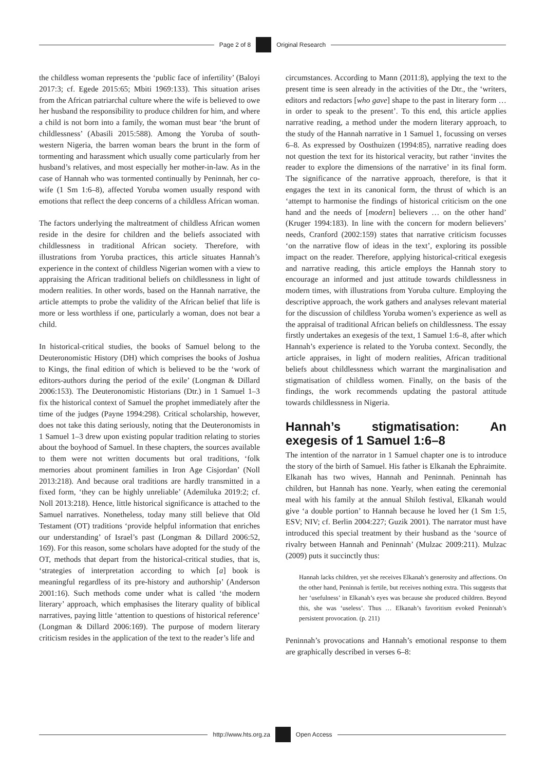Page 2 of 8 Original Research
the childless woman represents the ‘public face of infertility’ (Baloyi 2017:3; cf. Egede 2015:65; Mbiti 1969:133). This situation arises from the African patriarchal culture where the wife is believed to owe her husband the responsibility to produce children for him, and where a child is not born into a family, the woman must bear ‘the brunt of childlessness’ (Abasili 2015:588). Among the Yoruba of south-western Nigeria, the barren woman bears the brunt in the form of tormenting and harassment which usually come particularly from her husband’s relatives, and most especially her mother-in-law. As in the case of Hannah who was tormented continually by Peninnah, her co-wife (1 Sm 1:6–8), affected Yoruba women usually respond with emotions that reflect the deep concerns of a childless African woman.
The factors underlying the maltreatment of childless African women reside in the desire for children and the beliefs associated with childlessness in traditional African society. Therefore, with illustrations from Yoruba practices, this article situates Hannah’s experience in the context of childless Nigerian women with a view to appraising the African traditional beliefs on childlessness in light of modern realities. In other words, based on the Hannah narrative, the article attempts to probe the validity of the African belief that life is more or less worthless if one, particularly a woman, does not bear a child.
In historical-critical studies, the books of Samuel belong to the Deuteronomistic History (DH) which comprises the books of Joshua to Kings, the final edition of which is believed to be the ‘work of editors-authors during the period of the exile’ (Longman & Dillard 2006:153). The Deuteronomistic Historians (Dtr.) in 1 Samuel 1–3 fix the historical context of Samuel the prophet immediately after the time of the judges (Payne 1994:298). Critical scholarship, however, does not take this dating seriously, noting that the Deuteronomists in 1 Samuel 1–3 drew upon existing popular tradition relating to stories about the boyhood of Samuel. In these chapters, the sources available to them were not written documents but oral traditions, ‘folk memories about prominent families in Iron Age Cisjordan’ (Noll 2013:218). And because oral traditions are hardly transmitted in a fixed form, ‘they can be highly unreliable’ (Ademiluka 2019:2; cf. Noll 2013:218). Hence, little historical significance is attached to the Samuel narratives. Nonetheless, today many still believe that Old Testament (OT) traditions ‘provide helpful information that enriches our understanding’ of Israel’s past (Longman & Dillard 2006:52, 169). For this reason, some scholars have adopted for the study of the OT, methods that depart from the historical-critical studies, that is, ‘strategies of interpretation according to which [a] book is meaningful regardless of its pre-history and authorship’ (Anderson 2001:16). Such methods come under what is called ‘the modern literary’ approach, which emphasises the literary quality of biblical narratives, paying little ‘attention to questions of historical reference’ (Longman & Dillard 2006:169). The purpose of modern literary criticism resides in the application of the text to the reader’s life and
circumstances. According to Mann (2011:8), applying the text to the present time is seen already in the activities of the Dtr., the ‘writers, editors and redactors [who gave] shape to the past in literary form … in order to speak to the present’. To this end, this article applies narrative reading, a method under the modern literary approach, to the study of the Hannah narrative in 1 Samuel 1, focussing on verses 6–8. As expressed by Oosthuizen (1994:85), narrative reading does not question the text for its historical veracity, but rather ‘invites the reader to explore the dimensions of the narrative’ in its final form. The significance of the narrative approach, therefore, is that it engages the text in its canonical form, the thrust of which is an ‘attempt to harmonise the findings of historical criticism on the one hand and the needs of [modern] believers … on the other hand’ (Kruger 1994:183). In line with the concern for modern believers’ needs, Cranford (2002:159) states that narrative criticism focusses ‘on the narrative flow of ideas in the text’, exploring its possible impact on the reader. Therefore, applying historical-critical exegesis and narrative reading, this article employs the Hannah story to encourage an informed and just attitude towards childlessness in modern times, with illustrations from Yoruba culture. Employing the descriptive approach, the work gathers and analyses relevant material for the discussion of childless Yoruba women’s experience as well as the appraisal of traditional African beliefs on childlessness. The essay firstly undertakes an exegesis of the text, 1 Samuel 1:6–8, after which Hannah’s experience is related to the Yoruba context. Secondly, the article appraises, in light of modern realities, African traditional beliefs about childlessness which warrant the marginalisation and stigmatisation of childless women. Finally, on the basis of the findings, the work recommends updating the pastoral attitude towards childlessness in Nigeria.
Hannah’s stigmatisation: An exegesis of 1 Samuel 1:6–8
The intention of the narrator in 1 Samuel chapter one is to introduce the story of the birth of Samuel. His father is Elkanah the Ephraimite. Elkanah has two wives, Hannah and Peninnah. Peninnah has children, but Hannah has none. Yearly, when eating the ceremonial meal with his family at the annual Shiloh festival, Elkanah would give ‘a double portion’ to Hannah because he loved her (1 Sm 1:5, ESV; NIV; cf. Berlin 2004:227; Guzik 2001). The narrator must have introduced this special treatment by their husband as the ‘source of rivalry between Hannah and Peninnah’ (Mulzac 2009:211). Mulzac (2009) puts it succinctly thus:
Hannah lacks children, yet she receives Elkanah’s generosity and affections. On the other hand, Peninnah is fertile, but receives nothing extra. This suggests that her ‘usefulness’ in Elkanah’s eyes was because she produced children. Beyond this, she was ‘useless’. Thus … Elkanah’s favoritism evoked Peninnah’s persistent provocation. (p. 211)
Peninnah’s provocations and Hannah’s emotional response to them are graphically described in verses 6–8:
http://www.hts.org.za Open Access